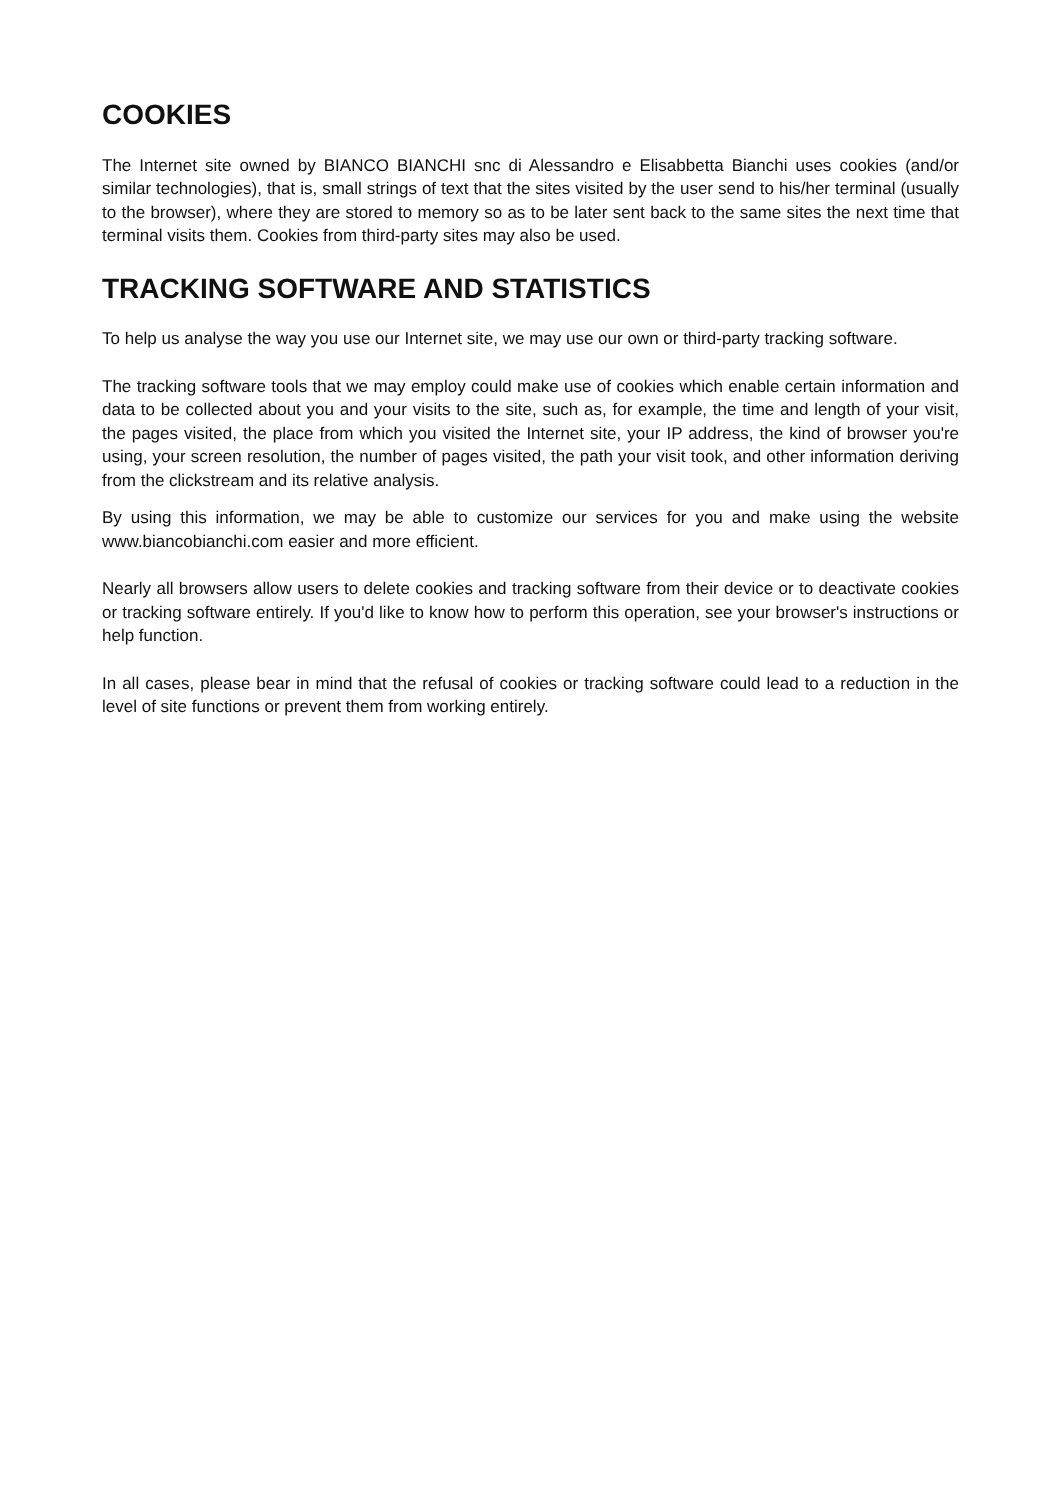COOKIES
The Internet site owned by BIANCO BIANCHI snc di Alessandro e Elisabbetta Bianchi uses cookies (and/or similar technologies), that is, small strings of text that the sites visited by the user send to his/her terminal (usually to the browser), where they are stored to memory so as to be later sent back to the same sites the next time that terminal visits them. Cookies from third-party sites may also be used.
TRACKING SOFTWARE AND STATISTICS
To help us analyse the way you use our Internet site, we may use our own or third-party tracking software.
The tracking software tools that we may employ could make use of cookies which enable certain information and data to be collected about you and your visits to the site, such as, for example, the time and length of your visit, the pages visited, the place from which you visited the Internet site, your IP address, the kind of browser you're using, your screen resolution, the number of pages visited, the path your visit took, and other information deriving from the clickstream and its relative analysis.
By using this information, we may be able to customize our services for you and make using the website www.biancobianchi.com easier and more efficient.
Nearly all browsers allow users to delete cookies and tracking software from their device or to deactivate cookies or tracking software entirely. If you'd like to know how to perform this operation, see your browser's instructions or help function.
In all cases, please bear in mind that the refusal of cookies or tracking software could lead to a reduction in the level of site functions or prevent them from working entirely.